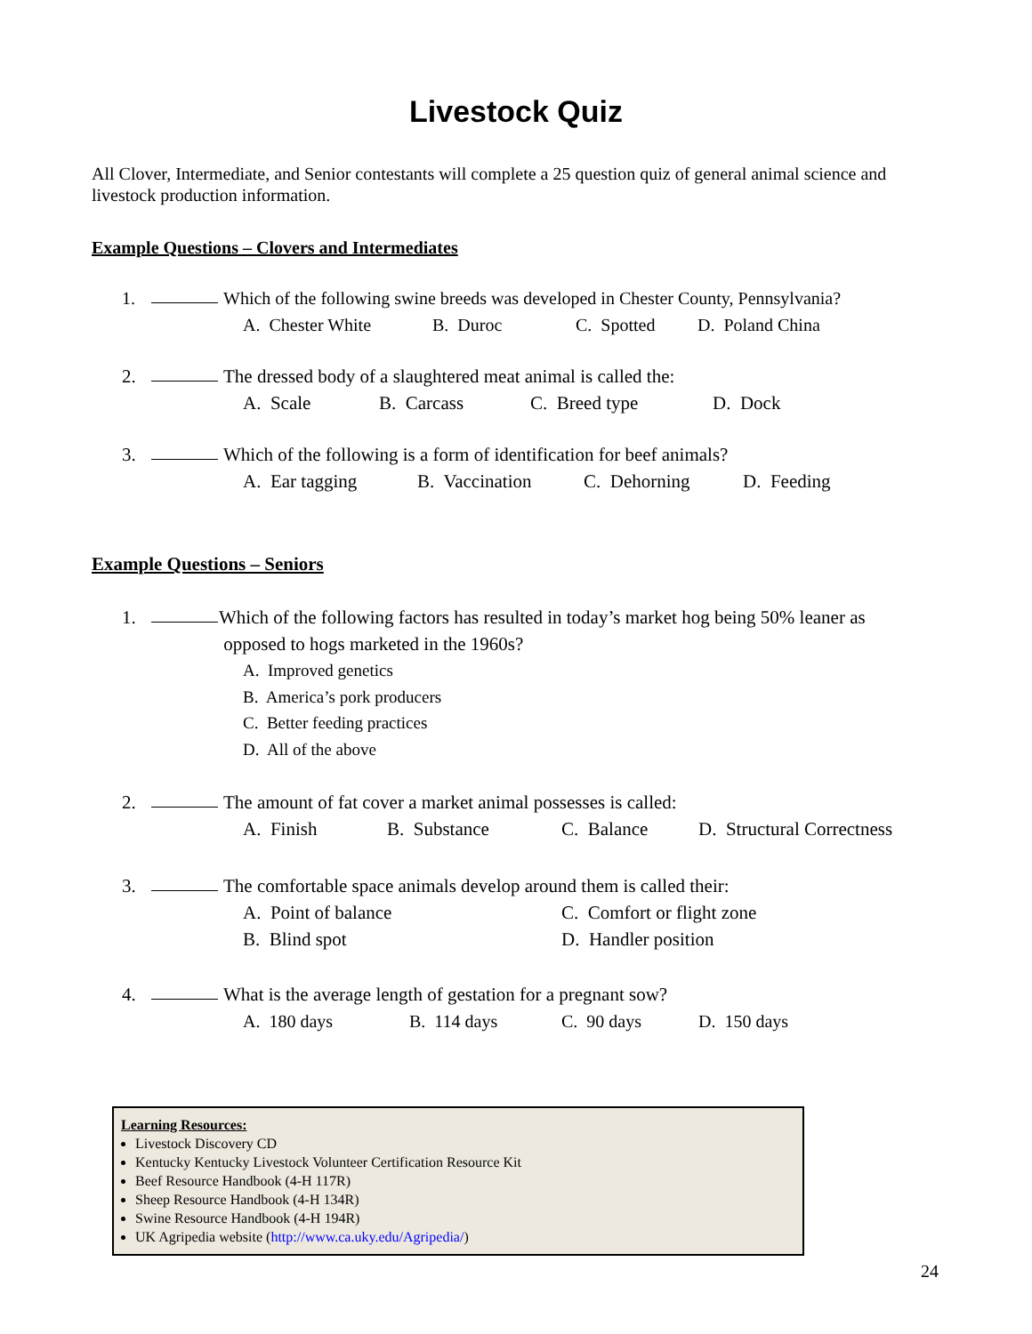Livestock Quiz
All Clover, Intermediate, and Senior contestants will complete a 25 question quiz of general animal science and livestock production information.
Example Questions – Clovers and Intermediates
1. Which of the following swine breeds was developed in Chester County, Pennsylvania?
A. Chester White B. Duroc C. Spotted D. Poland China
2. The dressed body of a slaughtered meat animal is called the:
A. Scale B. Carcass C. Breed type D. Dock
3. Which of the following is a form of identification for beef animals?
A. Ear tagging B. Vaccination C. Dehorning D. Feeding
Example Questions – Seniors
1. Which of the following factors has resulted in today’s market hog being 50% leaner as
opposed to hogs marketed in the 1960s?
A. Improved genetics
B. America’s pork producers
C. Better feeding practices
D. All of the above
2. The amount of fat cover a market animal possesses is called:
A. Finish B. Substance C. Balance D. Structural Correctness
3. The comfortable space animals develop around them is called their:
A. Point of balance C. Comfort or flight zone
B. Blind spot D. Handler position
4. What is the average length of gestation for a pregnant sow?
A. 180 days B. 114 days C. 90 days D. 150 days
Learning Resources:
Livestock Discovery CD
Kentucky Kentucky Livestock Volunteer Certification Resource Kit
Beef Resource Handbook (4-H 117R)
Sheep Resource Handbook (4-H 134R)
Swine Resource Handbook (4-H 194R)
UK Agripedia website (http://www.ca.uky.edu/Agripedia/)
24